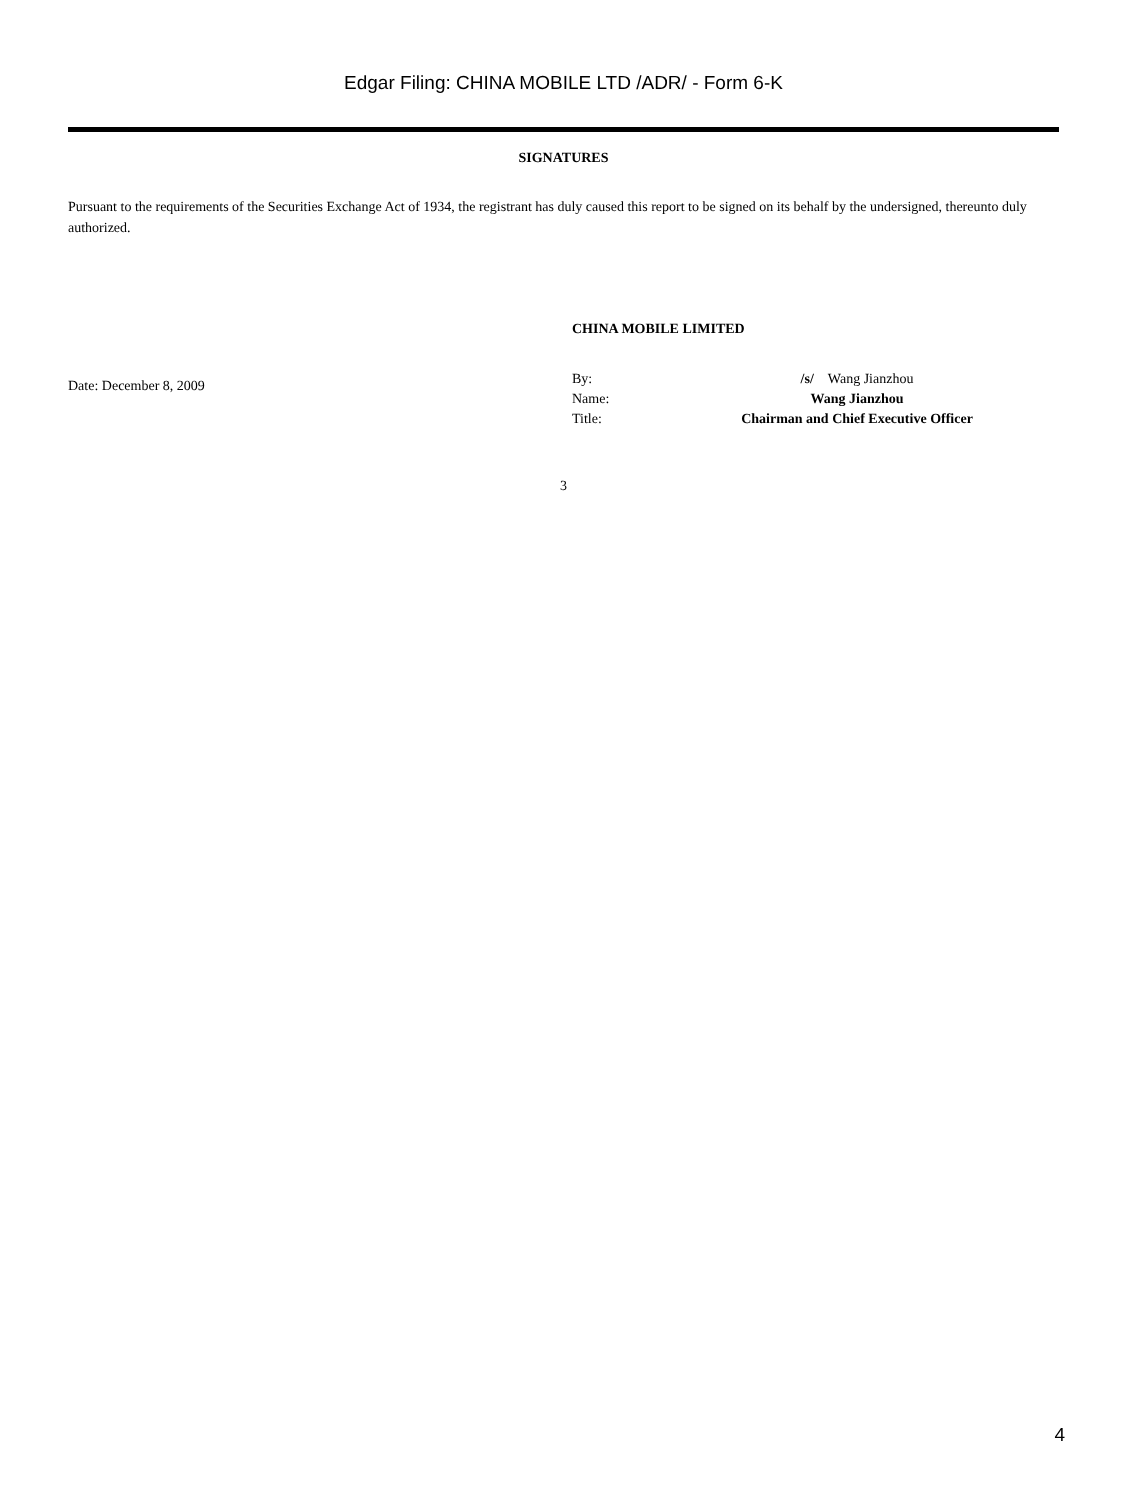Edgar Filing: CHINA MOBILE LTD /ADR/ - Form 6-K
SIGNATURES
Pursuant to the requirements of the Securities Exchange Act of 1934, the registrant has duly caused this report to be signed on its behalf by the undersigned, thereunto duly authorized.
Date: December 8, 2009
CHINA MOBILE LIMITED
| By: | /s/ Wang Jianzhou |
| Name: | Wang Jianzhou |
| Title: | Chairman and Chief Executive Officer |
3
4